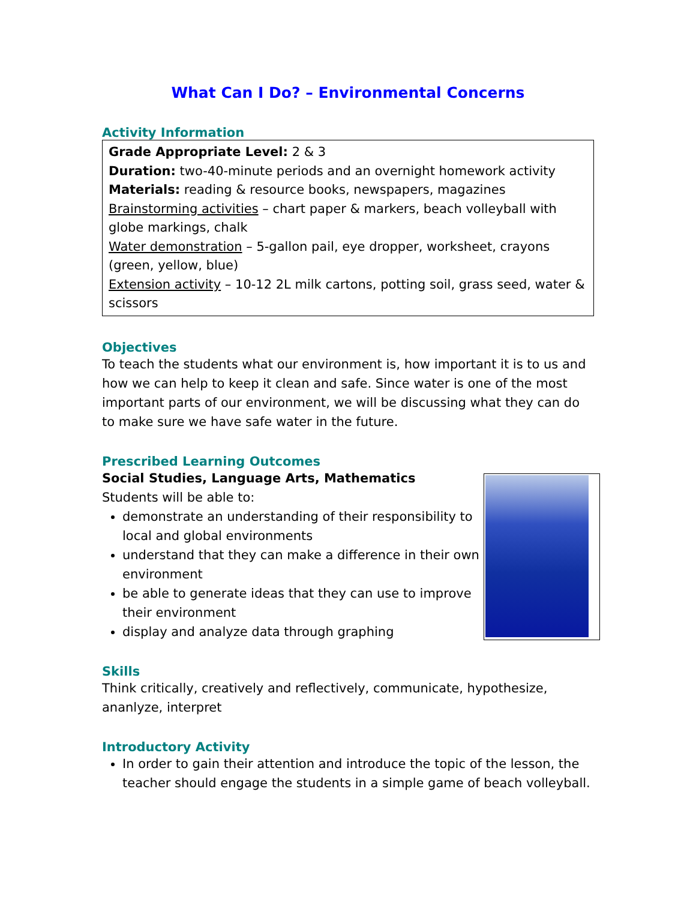What Can I Do? – Environmental Concerns
Activity Information
Grade Appropriate Level: 2 & 3
Duration: two-40-minute periods and an overnight homework activity
Materials: reading & resource books, newspapers, magazines
Brainstorming activities – chart paper & markers, beach volleyball with globe markings, chalk
Water demonstration – 5-gallon pail, eye dropper, worksheet, crayons (green, yellow, blue)
Extension activity – 10-12 2L milk cartons, potting soil, grass seed, water & scissors
Objectives
To teach the students what our environment is, how important it is to us and how we can help to keep it clean and safe. Since water is one of the most important parts of our environment, we will be discussing what they can do to make sure we have safe water in the future.
Prescribed Learning Outcomes
Social Studies, Language Arts, Mathematics
Students will be able to:
demonstrate an understanding of their responsibility to local and global environments
understand that they can make a difference in their own environment
be able to generate ideas that they can use to improve their environment
display and analyze data through graphing
Skills
Think critically, creatively and reflectively, communicate, hypothesize, ananlyze, interpret
Introductory Activity
In order to gain their attention and introduce the topic of the lesson, the teacher should engage the students in a simple game of beach volleyball.